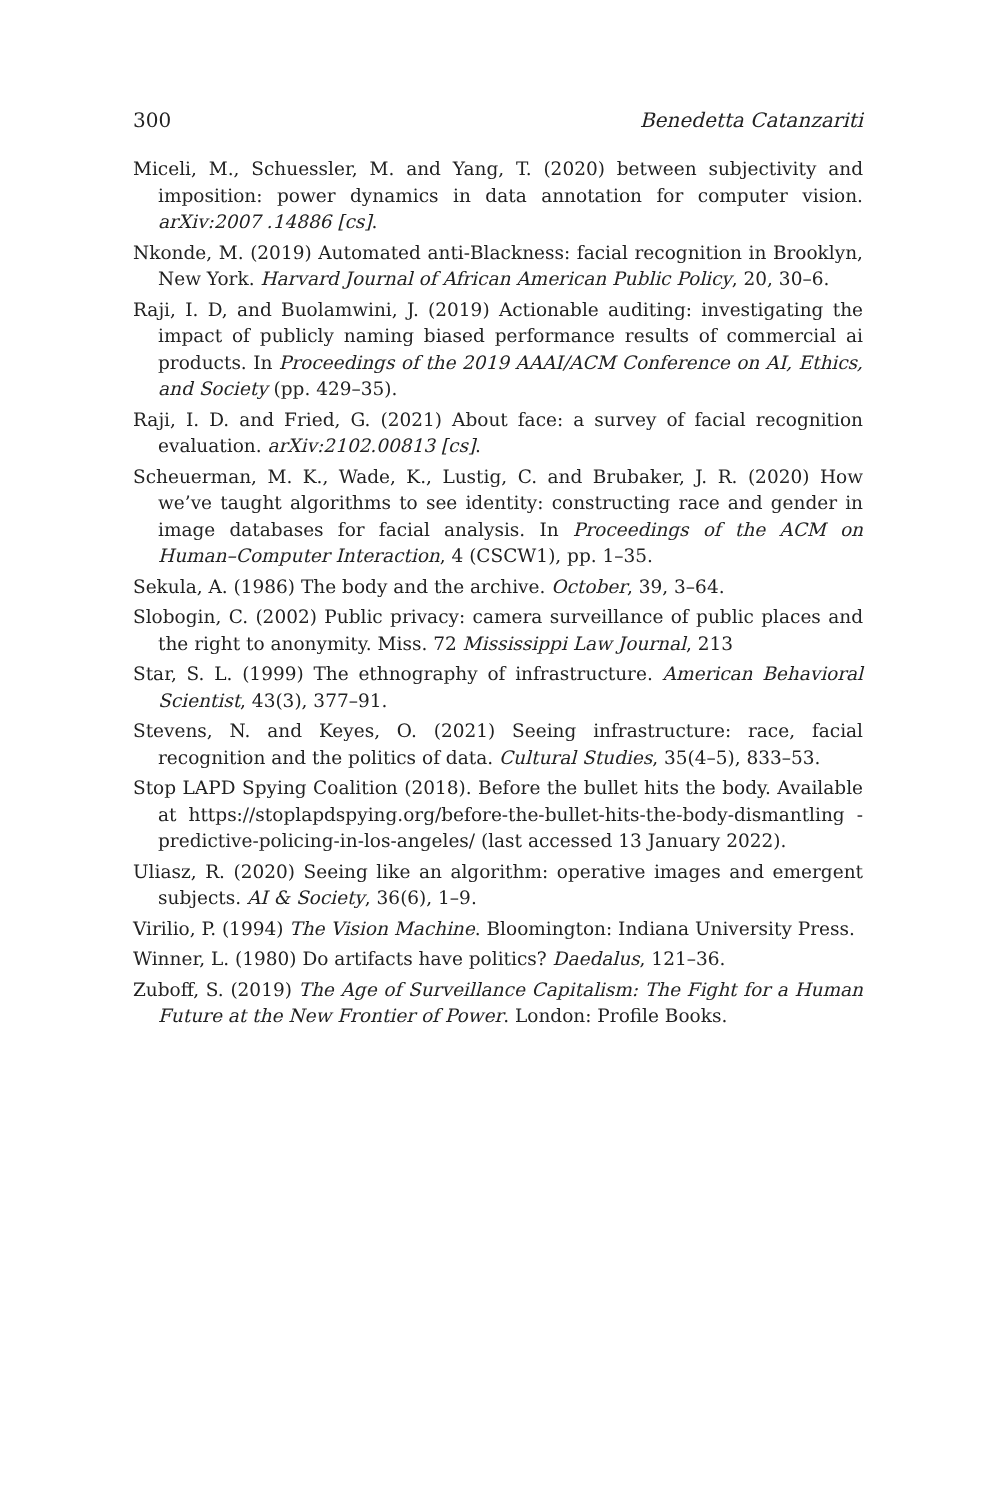300 Benedetta Catanzariti
Miceli, M., Schuessler, M. and Yang, T. (2020) between subjectivity and imposition: power dynamics in data annotation for computer vision. arXiv:2007 .14886 [cs].
Nkonde, M. (2019) Automated anti-Blackness: facial recognition in Brooklyn, New York. Harvard Journal of African American Public Policy, 20, 30–6.
Raji, I. D, and Buolamwini, J. (2019) Actionable auditing: investigating the impact of publicly naming biased performance results of commercial ai products. In Proceedings of the 2019 AAAI/ACM Conference on AI, Ethics, and Society (pp. 429–35).
Raji, I. D. and Fried, G. (2021) About face: a survey of facial recognition evaluation. arXiv:2102.00813 [cs].
Scheuerman, M. K., Wade, K., Lustig, C. and Brubaker, J. R. (2020) How we’ve taught algorithms to see identity: constructing race and gender in image databases for facial analysis. In Proceedings of the ACM on Human–Computer Interaction, 4 (CSCW1), pp. 1–35.
Sekula, A. (1986) The body and the archive. October, 39, 3–64.
Slobogin, C. (2002) Public privacy: camera surveillance of public places and the right to anonymity. Miss. 72 Mississippi Law Journal, 213
Star, S. L. (1999) The ethnography of infrastructure. American Behavioral Scientist, 43(3), 377–91.
Stevens, N. and Keyes, O. (2021) Seeing infrastructure: race, facial recognition and the politics of data. Cultural Studies, 35(4–5), 833–53.
Stop LAPD Spying Coalition (2018). Before the bullet hits the body. Available at https://stoplapdspying.org/before-the-bullet-hits-the-body-dismantling -predictive-policing-in-los-angeles/ (last accessed 13 January 2022).
Uliasz, R. (2020) Seeing like an algorithm: operative images and emergent subjects. AI & Society, 36(6), 1–9.
Virilio, P. (1994) The Vision Machine. Bloomington: Indiana University Press.
Winner, L. (1980) Do artifacts have politics? Daedalus, 121–36.
Zuboff, S. (2019) The Age of Surveillance Capitalism: The Fight for a Human Future at the New Frontier of Power. London: Profile Books.